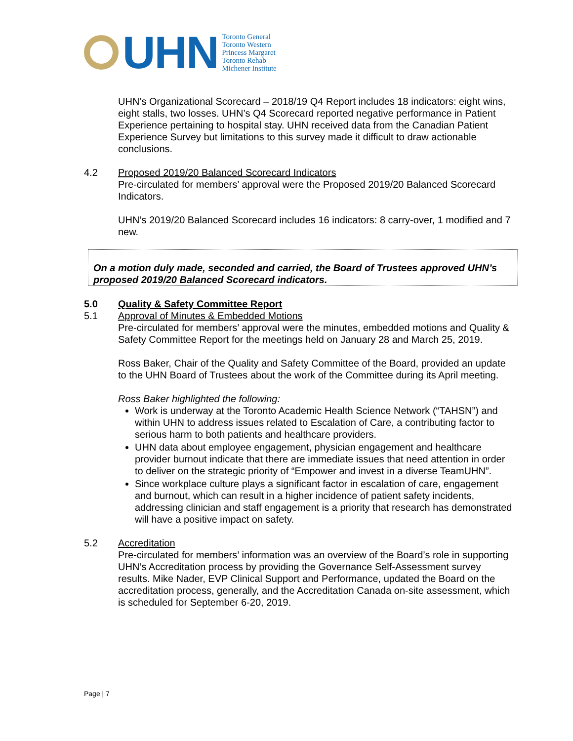UHN
Toronto General
Toronto Western
Princess Margaret
Toronto Rehab
Michener Institute
UHN’s Organizational Scorecard – 2018/19 Q4 Report includes 18 indicators: eight wins, eight stalls, two losses. UHN’s Q4 Scorecard reported negative performance in Patient Experience pertaining to hospital stay. UHN received data from the Canadian Patient Experience Survey but limitations to this survey made it difficult to draw actionable conclusions.
4.2 Proposed 2019/20 Balanced Scorecard Indicators
Pre-circulated for members’ approval were the Proposed 2019/20 Balanced Scorecard Indicators.
UHN’s 2019/20 Balanced Scorecard includes 16 indicators: 8 carry-over, 1 modified and 7 new.
On a motion duly made, seconded and carried, the Board of Trustees approved UHN’s proposed 2019/20 Balanced Scorecard indicators.
5.0 Quality & Safety Committee Report
5.1 Approval of Minutes & Embedded Motions
Pre-circulated for members’ approval were the minutes, embedded motions and Quality & Safety Committee Report for the meetings held on January 28 and March 25, 2019.
Ross Baker, Chair of the Quality and Safety Committee of the Board, provided an update to the UHN Board of Trustees about the work of the Committee during its April meeting.
Ross Baker highlighted the following:
Work is underway at the Toronto Academic Health Science Network (“TAHSN”) and within UHN to address issues related to Escalation of Care, a contributing factor to serious harm to both patients and healthcare providers.
UHN data about employee engagement, physician engagement and healthcare provider burnout indicate that there are immediate issues that need attention in order to deliver on the strategic priority of “Empower and invest in a diverse TeamUHN”.
Since workplace culture plays a significant factor in escalation of care, engagement and burnout, which can result in a higher incidence of patient safety incidents, addressing clinician and staff engagement is a priority that research has demonstrated will have a positive impact on safety.
5.2 Accreditation
Pre-circulated for members’ information was an overview of the Board’s role in supporting UHN’s Accreditation process by providing the Governance Self-Assessment survey results. Mike Nader, EVP Clinical Support and Performance, updated the Board on the accreditation process, generally, and the Accreditation Canada on-site assessment, which is scheduled for September 6-20, 2019.
Page | 7